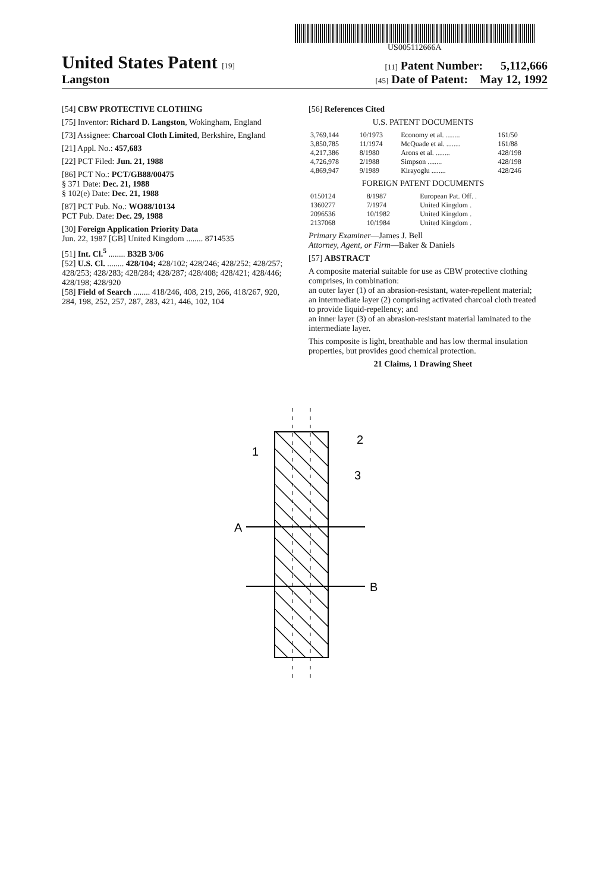US005112666A
United States Patent [19] [11] Patent Number: 5,112,666
Langston [45] Date of Patent: May 12, 1992
[54] CBW PROTECTIVE CLOTHING
[75] Inventor: Richard D. Langston, Wokingham, England
[73] Assignee: Charcoal Cloth Limited, Berkshire, England
[21] Appl. No.: 457,683
[22] PCT Filed: Jun. 21, 1988
[86] PCT No.: PCT/GB88/00475
§ 371 Date: Dec. 21, 1988
§ 102(e) Date: Dec. 21, 1988
[87] PCT Pub. No.: WO88/10134
PCT Pub. Date: Dec. 29, 1988
[30] Foreign Application Priority Data
Jun. 22, 1987 [GB] United Kingdom ........ 8714535
[51] Int. Cl.<sup>5</sup> ........ B32B 3/06
[52] U.S. Cl. ........ 428/104; 428/102; 428/246; 428/252; 428/257; 428/253; 428/283; 428/284; 428/287; 428/408; 428/421; 428/446; 428/198; 428/920
[58] Field of Search ........ 418/246, 408, 219, 266, 418/267, 920, 284, 198, 252, 257, 287, 283, 421, 446, 102, 104
[56] References Cited
U.S. PATENT DOCUMENTS
| 3,769,144 | 10/1973 | Economy et al. ........ | 161/50 |
| 3,850,785 | 11/1974 | McQuade et al. ........ | 161/88 |
| 4,217,386 | 8/1980 | Arons et al. ........ | 428/198 |
| 4,726,978 | 2/1988 | Simpson ........ | 428/198 |
| 4,869,947 | 9/1989 | Kirayoglu ........ | 428/246 |
FOREIGN PATENT DOCUMENTS
| 0150124 | 8/1987 | European Pat. Off. . |
| 1360277 | 7/1974 | United Kingdom . |
| 2096536 | 10/1982 | United Kingdom . |
| 2137068 | 10/1984 | United Kingdom . |
Primary Examiner—James J. Bell
Attorney, Agent, or Firm—Baker & Daniels
[57] ABSTRACT
A composite material suitable for use as CBW protective clothing comprises, in combination:
an outer layer (1) of an abrasion-resistant, water-repellent material;
an intermediate layer (2) comprising activated charcoal cloth treated to provide liquid-repellency; and
an inner layer (3) of an abrasion-resistant material laminated to the intermediate layer.
This composite is light, breathable and has low thermal insulation properties, but provides good chemical protection.
21 Claims, 1 Drawing Sheet
A
B
1
2
3